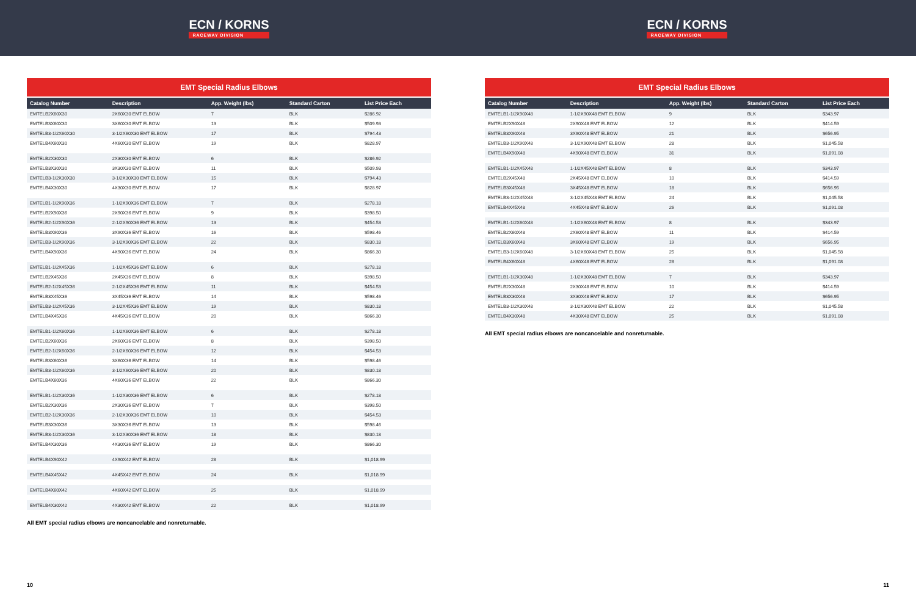ECN / KORNS
RACEWAY DIVISION
EMT Special Radius Elbows
| Catalog Number | Description | App. Weight (lbs) | Standard Carton | List Price Each |
| --- | --- | --- | --- | --- |
| EMTELB2X60X30 | 2X60X30 EMT ELBOW | 7 | BLK | $286.92 |
| EMTELB3X60X30 | 3X60X30 EMT ELBOW | 13 | BLK | $509.93 |
| EMTELB3-1/2X60X30 | 3-1/2X60X30 EMT ELBOW | 17 | BLK | $794.43 |
| EMTELB4X60X30 | 4X60X30 EMT ELBOW | 19 | BLK | $828.97 |
| EMTELB2X30X30 | 2X30X30 EMT ELBOW | 6 | BLK | $286.92 |
| EMTELB3X30X30 | 3X30X30 EMT ELBOW | 11 | BLK | $509.93 |
| EMTELB3-1/2X30X30 | 3-1/2X30X30 EMT ELBOW | 15 | BLK | $794.43 |
| EMTELB4X30X30 | 4X30X30 EMT ELBOW | 17 | BLK | $828.97 |
| EMTELB1-1/2X90X36 | 1-1/2X90X36 EMT ELBOW | 7 | BLK | $278.18 |
| EMTELB2X90X36 | 2X90X36 EMT ELBOW | 9 | BLK | $398.50 |
| EMTELB2-1/2X90X36 | 2-1/2X90X36 EMT ELBOW | 13 | BLK | $454.53 |
| EMTELB3X90X36 | 3X90X36 EMT ELBOW | 16 | BLK | $598.46 |
| EMTELB3-1/2X90X36 | 3-1/2X90X36 EMT ELBOW | 22 | BLK | $830.18 |
| EMTELB4X90X36 | 4X90X36 EMT ELBOW | 24 | BLK | $866.30 |
| EMTELB1-1/2X45X36 | 1-1/2X45X36 EMT ELBOW | 6 | BLK | $278.18 |
| EMTELB2X45X36 | 2X45X36 EMT ELBOW | 8 | BLK | $398.50 |
| EMTELB2-1/2X45X36 | 2-1/2X45X36 EMT ELBOW | 11 | BLK | $454.53 |
| EMTELB3X45X36 | 3X45X36 EMT ELBOW | 14 | BLK | $598.46 |
| EMTELB3-1/2X45X36 | 3-1/2X45X36 EMT ELBOW | 19 | BLK | $830.18 |
| EMTELB4X45X36 | 4X45X36 EMT ELBOW | 20 | BLK | $866.30 |
| EMTELB1-1/2X60X36 | 1-1/2X60X36 EMT ELBOW | 6 | BLK | $278.18 |
| EMTELB2X60X36 | 2X60X36 EMT ELBOW | 8 | BLK | $398.50 |
| EMTELB2-1/2X60X36 | 2-1/2X60X36 EMT ELBOW | 12 | BLK | $454.53 |
| EMTELB3X60X36 | 3X60X36 EMT ELBOW | 14 | BLK | $598.46 |
| EMTELB3-1/2X60X36 | 3-1/2X60X36 EMT ELBOW | 20 | BLK | $830.18 |
| EMTELB4X60X36 | 4X60X36 EMT ELBOW | 22 | BLK | $866.30 |
| EMTELB1-1/2X30X36 | 1-1/2X30X36 EMT ELBOW | 6 | BLK | $278.18 |
| EMTELB2X30X36 | 2X30X36 EMT ELBOW | 7 | BLK | $398.50 |
| EMTELB2-1/2X30X36 | 2-1/2X30X36 EMT ELBOW | 10 | BLK | $454.53 |
| EMTELB3X30X36 | 3X30X36 EMT ELBOW | 13 | BLK | $598.46 |
| EMTELB3-1/2X30X36 | 3-1/2X30X36 EMT ELBOW | 18 | BLK | $830.18 |
| EMTELB4X30X36 | 4X30X36 EMT ELBOW | 19 | BLK | $866.30 |
| EMTELB4X90X42 | 4X90X42 EMT ELBOW | 28 | BLK | $1,018.99 |
| EMTELB4X45X42 | 4X45X42 EMT ELBOW | 24 | BLK | $1,018.99 |
| EMTELB4X60X42 | 4X60X42 EMT ELBOW | 25 | BLK | $1,018.99 |
| EMTELB4X30X42 | 4X30X42 EMT ELBOW | 22 | BLK | $1,018.99 |
All EMT special radius elbows are noncancelable and nonreturnable.
10
ECN / KORNS
RACEWAY DIVISION
EMT Special Radius Elbows
| Catalog Number | Description | App. Weight (lbs) | Standard Carton | List Price Each |
| --- | --- | --- | --- | --- |
| EMTELB1-1/2X90X48 | 1-1/2X90X48 EMT ELBOW | 9 | BLK | $343.97 |
| EMTELB2X90X48 | 2X90X48 EMT ELBOW | 12 | BLK | $414.59 |
| EMTELB3X90X48 | 3X90X48 EMT ELBOW | 21 | BLK | $656.95 |
| EMTELB3-1/2X90X48 | 3-1/2X90X48 EMT ELBOW | 28 | BLK | $1,045.58 |
| EMTELB4X90X48 | 4X90X48 EMT ELBOW | 31 | BLK | $1,091.08 |
| EMTELB1-1/2X45X48 | 1-1/2X45X48 EMT ELBOW | 8 | BLK | $343.97 |
| EMTELB2X45X48 | 2X45X48 EMT ELBOW | 10 | BLK | $414.59 |
| EMTELB3X45X48 | 3X45X48 EMT ELBOW | 18 | BLK | $656.95 |
| EMTELB3-1/2X45X48 | 3-1/2X45X48 EMT ELBOW | 24 | BLK | $1,045.58 |
| EMTELB4X45X48 | 4X45X48 EMT ELBOW | 26 | BLK | $1,091.08 |
| EMTELB1-1/2X60X48 | 1-1/2X60X48 EMT ELBOW | 8 | BLK | $343.97 |
| EMTELB2X60X48 | 2X60X48 EMT ELBOW | 11 | BLK | $414.59 |
| EMTELB3X60X48 | 3X60X48 EMT ELBOW | 19 | BLK | $656.95 |
| EMTELB3-1/2X60X48 | 3-1/2X60X48 EMT ELBOW | 25 | BLK | $1,045.58 |
| EMTELB4X60X48 | 4X60X48 EMT ELBOW | 28 | BLK | $1,091.08 |
| EMTELB1-1/2X30X48 | 1-1/2X30X48 EMT ELBOW | 7 | BLK | $343.97 |
| EMTELB2X30X48 | 2X30X48 EMT ELBOW | 10 | BLK | $414.59 |
| EMTELB3X30X48 | 3X30X48 EMT ELBOW | 17 | BLK | $656.95 |
| EMTELB3-1/2X30X48 | 3-1/2X30X48 EMT ELBOW | 22 | BLK | $1,045.58 |
| EMTELB4X30X48 | 4X30X48 EMT ELBOW | 25 | BLK | $1,091.08 |
All EMT special radius elbows are noncancelable and nonreturnable.
11